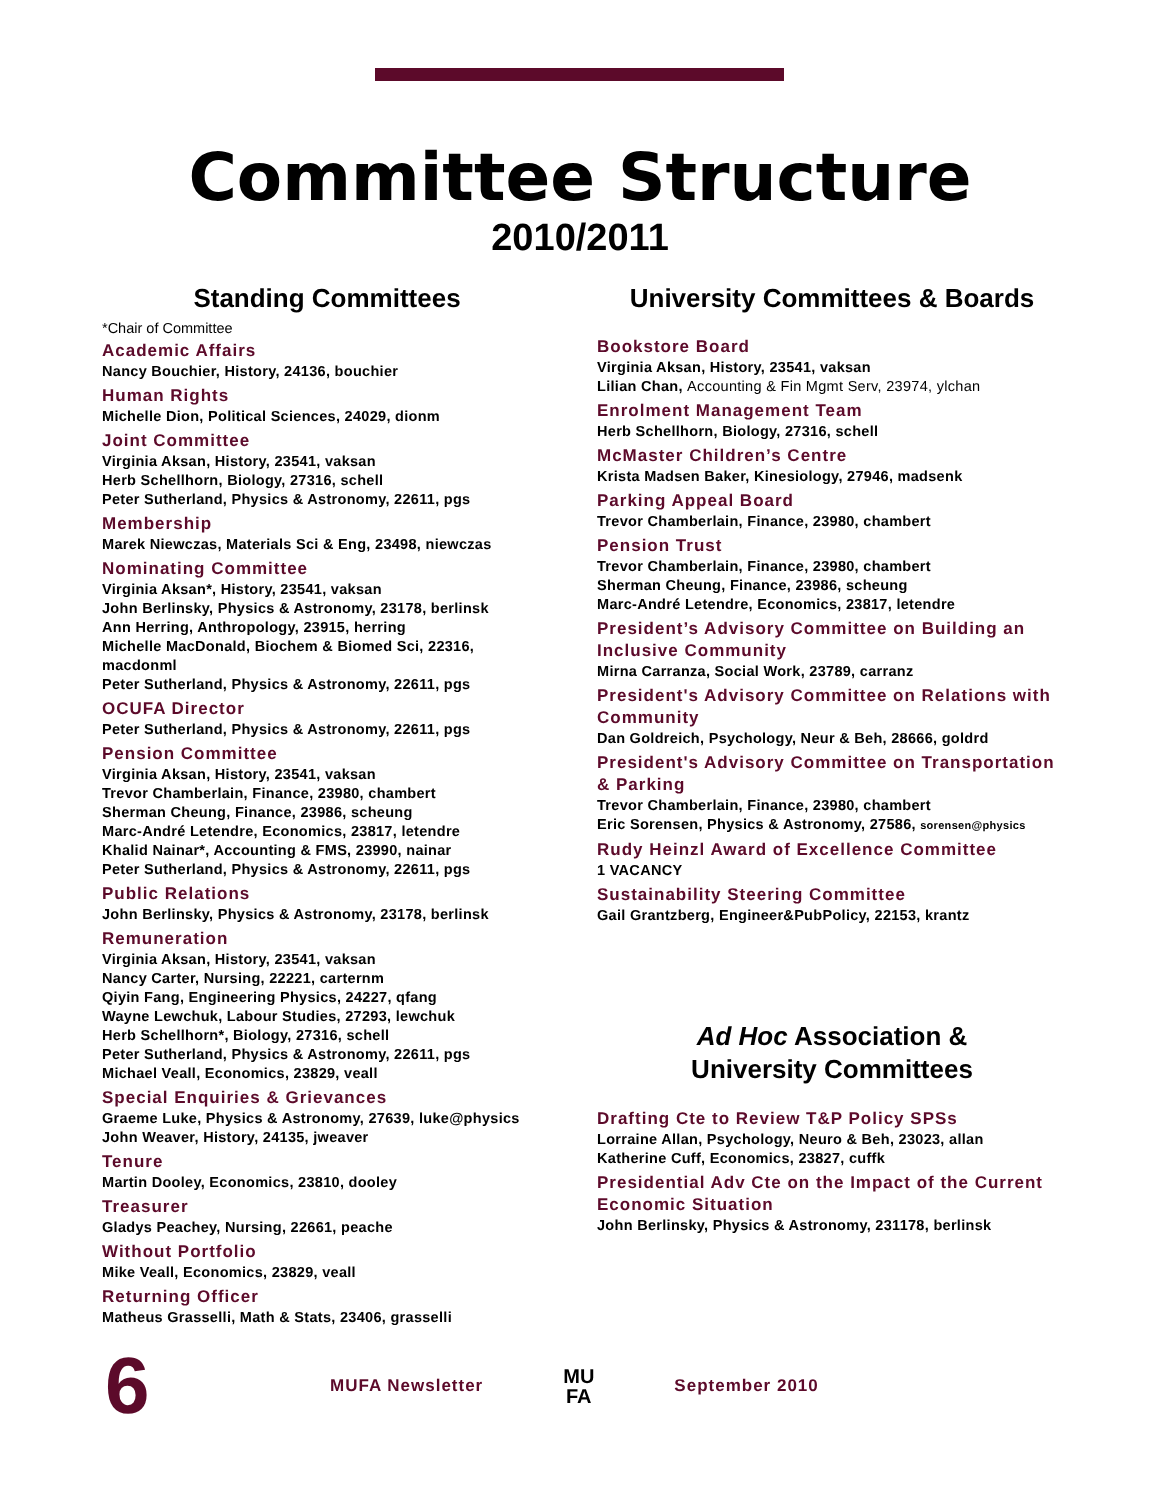Committee Structure
2010/2011
Standing Committees
*Chair of Committee
Academic Affairs
Nancy Bouchier, History, 24136, bouchier
Human Rights
Michelle Dion, Political Sciences, 24029, dionm
Joint Committee
Virginia Aksan, History, 23541, vaksan
Herb Schellhorn, Biology, 27316, schell
Peter Sutherland, Physics & Astronomy, 22611, pgs
Membership
Marek Niewczas, Materials Sci & Eng, 23498, niewczas
Nominating Committee
Virginia Aksan*, History, 23541, vaksan
John Berlinsky, Physics & Astronomy, 23178, berlinsk
Ann Herring, Anthropology, 23915, herring
Michelle MacDonald, Biochem & Biomed Sci, 22316, macdonml
Peter Sutherland, Physics & Astronomy, 22611, pgs
OCUFA Director
Peter Sutherland, Physics & Astronomy, 22611, pgs
Pension Committee
Virginia Aksan, History, 23541, vaksan
Trevor Chamberlain, Finance, 23980, chambert
Sherman Cheung, Finance, 23986, scheung
Marc-André Letendre, Economics, 23817, letendre
Khalid Nainar*, Accounting & FMS, 23990, nainar
Peter Sutherland, Physics & Astronomy, 22611, pgs
Public Relations
John Berlinsky, Physics & Astronomy, 23178, berlinsk
Remuneration
Virginia Aksan, History, 23541, vaksan
Nancy Carter, Nursing, 22221, carternm
Qiyin Fang, Engineering Physics, 24227, qfang
Wayne Lewchuk, Labour Studies, 27293, lewchuk
Herb Schellhorn*, Biology, 27316, schell
Peter Sutherland, Physics & Astronomy, 22611, pgs
Michael Veall, Economics, 23829, veall
Special Enquiries & Grievances
Graeme Luke, Physics & Astronomy, 27639, luke@physics
John Weaver, History, 24135, jweaver
Tenure
Martin Dooley, Economics, 23810, dooley
Treasurer
Gladys Peachey, Nursing, 22661, peache
Without Portfolio
Mike Veall, Economics, 23829, veall
Returning Officer
Matheus Grasselli, Math & Stats, 23406, grasselli
University Committees & Boards
Bookstore Board
Virginia Aksan, History, 23541, vaksan
Lilian Chan, Accounting & Fin Mgmt Serv, 23974, ylchan
Enrolment Management Team
Herb Schellhorn, Biology, 27316, schell
McMaster Children’s Centre
Krista Madsen Baker, Kinesiology, 27946, madsenk
Parking Appeal Board
Trevor Chamberlain, Finance, 23980, chambert
Pension Trust
Trevor Chamberlain, Finance, 23980, chambert
Sherman Cheung, Finance, 23986, scheung
Marc-André Letendre, Economics, 23817, letendre
President’s Advisory Committee on Building an Inclusive Community
Mirna Carranza, Social Work, 23789, carranz
President's Advisory Committee on Relations with Community
Dan Goldreich, Psychology, Neur & Beh, 28666, goldrd
President's Advisory Committee on Transportation & Parking
Trevor Chamberlain, Finance, 23980, chambert
Eric Sorensen, Physics & Astronomy, 27586, sorensen@physics
Rudy Heinzl Award of Excellence Committee
1 VACANCY
Sustainability Steering Committee
Gail Grantzberg, Engineer&PubPolicy, 22153, krantz
Ad Hoc Association &
University Committees
Drafting Cte to Review T&P Policy SPSs
Lorraine Allan, Psychology, Neuro & Beh, 23023, allan
Katherine Cuff, Economics, 23827, cuffk
Presidential Adv Cte on the Impact of the Current Economic Situation
John Berlinsky, Physics & Astronomy, 231178, berlinsk
6
MUFA Newsletter
MU
FA
September 2010